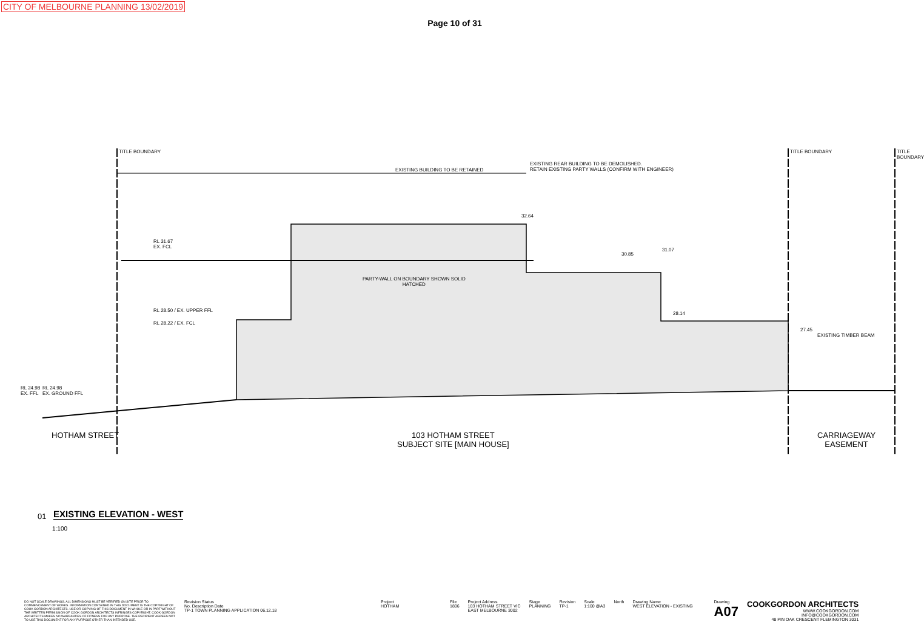CITY OF MELBOURNE PLANNING 13/02/2019
Page 10 of 31
EXISTING BUILDING TO BE RETAINED
EXISTING REAR BUILDING TO BE DEMOLISHED.
RETAIN EXISTING PARTY WALLS (CONFIRM WITH ENGINEER)
TITLE BOUNDARY TITLE BOUNDARY TITLE BOUNDARY
RL 31.67
EX. FCL
PARTY-WALL ON BOUNDARY SHOWN SOLID
HATCHED
RL 28.50 / EX. UPPER FFL
RL 28.22 / EX. FCL
32.64
30.85
31.07
28.14
27.45
EXISTING TIMBER BEAM
RL 24.98
EX. FFL
RL 24.98
EX. GROUND FFL
HOTHAM STREET
103 HOTHAM STREET
SUBJECT SITE [MAIN HOUSE]
CARRIAGEWAY
EASEMENT
01 EXISTING ELEVATION - WEST
1:100
DO NOT SCALE DRAWINGS. ALL DIMENSIONS MUST BE VERIFIED ON SITE PRIOR TO COMMENCEMENT OF WORKS. INFORMATION CONTAINED IN THIS DOCUMENT IS THE COPYRIGHT OF COOK GORDON ARCHITECTS. USE OR COPYING OF THIS DOCUMENT IN WHOLE OR IN PART WITHOUT THE WRITTEN PERMISSION OF COOK GORDON ARCHITECTS INFRINGES COPYRIGHT. COOK GORDON ARCHITECTS MAKES NO WARRANTIES OF FITNESS FOR ANY PURPOSE. THE RECIPIENT AGREES NOT TO USE THIS DOCUMENT FOR ANY PURPOSE OTHER THAN INTENDED USE.
Revision Status
No. Description Date
TP-1 TOWN PLANNING APPLICATION 06.12.18
Project
HOTHAM
File
1806
Project Address
103 HOTHAM STREET VIC
EAST MELBOURNE 3002
Stage
PLANNING
Revision
TP-1
Scale
1:100 @A3
North Drawing Name
WEST ELEVATION - EXISTING
Drawing
A07
COOKGORDON ARCHITECTS
WWW.COOKGORDON.COM
INFO@COOKGORDON.COM
48 PIN OAK CRESCENT FLEMINGTON 3031